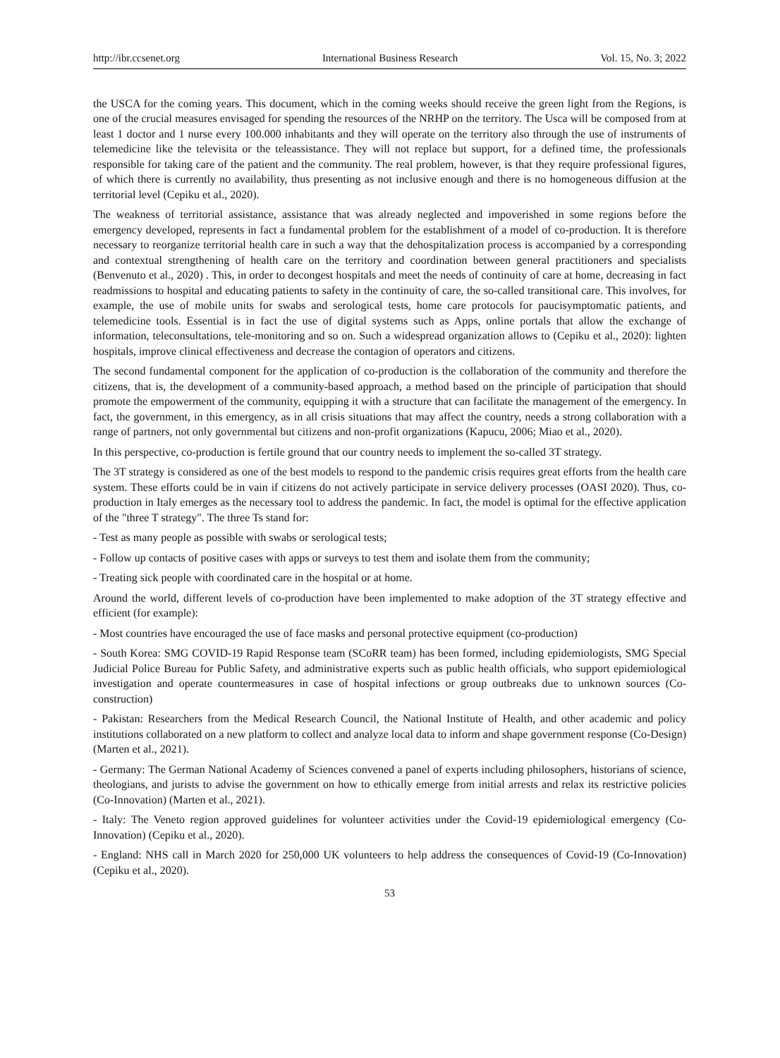http://ibr.ccsenet.org International Business Research Vol. 15, No. 3; 2022
the USCA for the coming years. This document, which in the coming weeks should receive the green light from the Regions, is one of the crucial measures envisaged for spending the resources of the NRHP on the territory. The Usca will be composed from at least 1 doctor and 1 nurse every 100.000 inhabitants and they will operate on the territory also through the use of instruments of telemedicine like the televisita or the teleassistance. They will not replace but support, for a defined time, the professionals responsible for taking care of the patient and the community. The real problem, however, is that they require professional figures, of which there is currently no availability, thus presenting as not inclusive enough and there is no homogeneous diffusion at the territorial level (Cepiku et al., 2020).
The weakness of territorial assistance, assistance that was already neglected and impoverished in some regions before the emergency developed, represents in fact a fundamental problem for the establishment of a model of co-production. It is therefore necessary to reorganize territorial health care in such a way that the dehospitalization process is accompanied by a corresponding and contextual strengthening of health care on the territory and coordination between general practitioners and specialists (Benvenuto et al., 2020) . This, in order to decongest hospitals and meet the needs of continuity of care at home, decreasing in fact readmissions to hospital and educating patients to safety in the continuity of care, the so-called transitional care. This involves, for example, the use of mobile units for swabs and serological tests, home care protocols for paucisymptomatic patients, and telemedicine tools. Essential is in fact the use of digital systems such as Apps, online portals that allow the exchange of information, teleconsultations, tele-monitoring and so on. Such a widespread organization allows to (Cepiku et al., 2020): lighten hospitals, improve clinical effectiveness and decrease the contagion of operators and citizens.
The second fundamental component for the application of co-production is the collaboration of the community and therefore the citizens, that is, the development of a community-based approach, a method based on the principle of participation that should promote the empowerment of the community, equipping it with a structure that can facilitate the management of the emergency. In fact, the government, in this emergency, as in all crisis situations that may affect the country, needs a strong collaboration with a range of partners, not only governmental but citizens and non-profit organizations (Kapucu, 2006; Miao et al., 2020).
In this perspective, co-production is fertile ground that our country needs to implement the so-called 3T strategy.
The 3T strategy is considered as one of the best models to respond to the pandemic crisis requires great efforts from the health care system. These efforts could be in vain if citizens do not actively participate in service delivery processes (OASI 2020). Thus, co-production in Italy emerges as the necessary tool to address the pandemic. In fact, the model is optimal for the effective application of the "three T strategy". The three Ts stand for:
- Test as many people as possible with swabs or serological tests;
- Follow up contacts of positive cases with apps or surveys to test them and isolate them from the community;
- Treating sick people with coordinated care in the hospital or at home.
Around the world, different levels of co-production have been implemented to make adoption of the 3T strategy effective and efficient (for example):
- Most countries have encouraged the use of face masks and personal protective equipment (co-production)
- South Korea: SMG COVID-19 Rapid Response team (SCoRR team) has been formed, including epidemiologists, SMG Special Judicial Police Bureau for Public Safety, and administrative experts such as public health officials, who support epidemiological investigation and operate countermeasures in case of hospital infections or group outbreaks due to unknown sources (Co-construction)
- Pakistan: Researchers from the Medical Research Council, the National Institute of Health, and other academic and policy institutions collaborated on a new platform to collect and analyze local data to inform and shape government response (Co-Design) (Marten et al., 2021).
- Germany: The German National Academy of Sciences convened a panel of experts including philosophers, historians of science, theologians, and jurists to advise the government on how to ethically emerge from initial arrests and relax its restrictive policies (Co-Innovation) (Marten et al., 2021).
- Italy: The Veneto region approved guidelines for volunteer activities under the Covid-19 epidemiological emergency (Co-Innovation) (Cepiku et al., 2020).
- England: NHS call in March 2020 for 250,000 UK volunteers to help address the consequences of Covid-19 (Co-Innovation) (Cepiku et al., 2020).
53